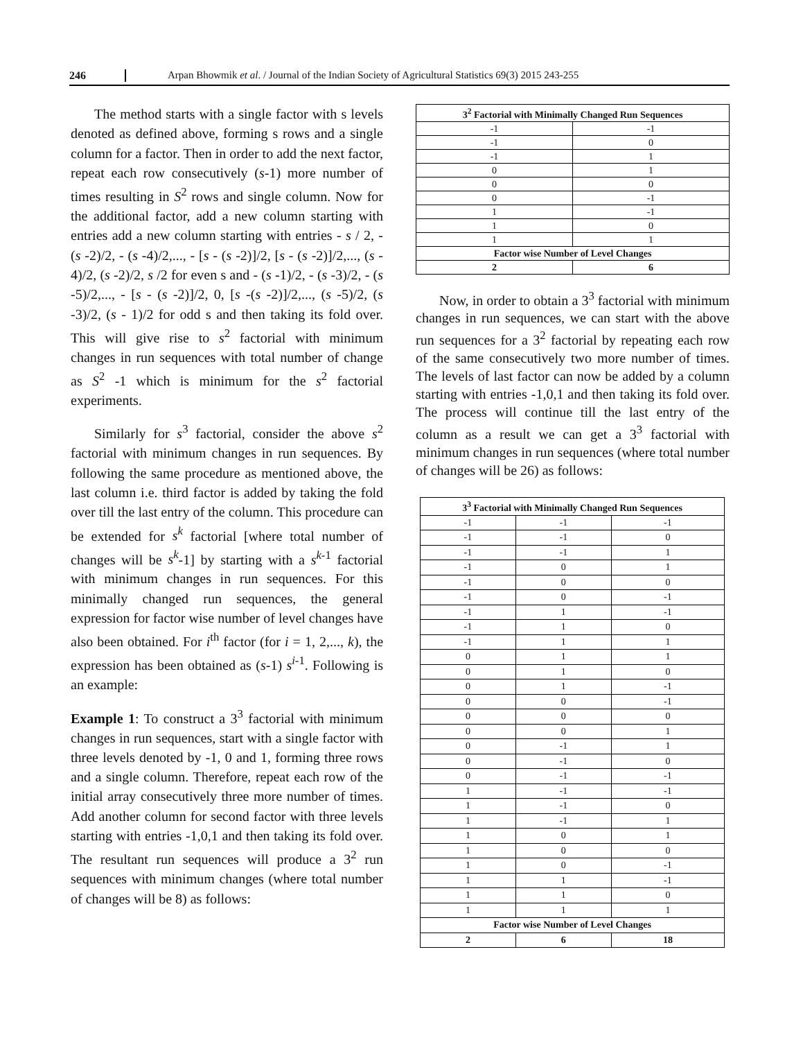246 Arpan Bhowmik et al. / Journal of the Indian Society of Agricultural Statistics 69(3) 2015 243-255
The method starts with a single factor with s levels denoted as defined above, forming s rows and a single column for a factor. Then in order to add the next factor, repeat each row consecutively (s-1) more number of times resulting in S<sup>2</sup> rows and single column. Now for the additional factor, add a new column starting with entries add a new column starting with entries - s / 2, - (s -2)/2, - (s -4)/2,..., - [s - (s -2)]/2, [s - (s -2)]/2,..., (s - 4)/2, (s -2)/2, s /2 for even s and - (s -1)/2, - (s -3)/2, - (s -5)/2,..., - [s - (s -2)]/2, 0, [s -(s -2)]/2,..., (s -5)/2, (s -3)/2, (s - 1)/2 for odd s and then taking its fold over. This will give rise to s<sup>2</sup> factorial with minimum changes in run sequences with total number of change as S<sup>2</sup> -1 which is minimum for the s<sup>2</sup> factorial experiments.
Similarly for s<sup>3</sup> factorial, consider the above s<sup>2</sup> factorial with minimum changes in run sequences. By following the same procedure as mentioned above, the last column i.e. third factor is added by taking the fold over till the last entry of the column. This procedure can be extended for s<sup>k</sup> factorial [where total number of changes will be s<sup>k</sup>-1] by starting with a s<sup>k-1</sup> factorial with minimum changes in run sequences. For this minimally changed run sequences, the general expression for factor wise number of level changes have also been obtained. For i<sup>th</sup> factor (for i = 1, 2,..., k), the expression has been obtained as (s-1) s<sup>i-1</sup>. Following is an example:
Example 1: To construct a 3<sup>3</sup> factorial with minimum changes in run sequences, start with a single factor with three levels denoted by -1, 0 and 1, forming three rows and a single column. Therefore, repeat each row of the initial array consecutively three more number of times. Add another column for second factor with three levels starting with entries -1,0,1 and then taking its fold over. The resultant run sequences will produce a 3<sup>2</sup> run sequences with minimum changes (where total number of changes will be 8) as follows:
| 3<sup>2</sup> Factorial with Minimally Changed Run Sequences | |
| --- | --- |
| -1 | -1 |
| -1 | 0 |
| -1 | 1 |
| 0 | 1 |
| 0 | 0 |
| 0 | -1 |
| 1 | -1 |
| 1 | 0 |
| 1 | 1 |
| Factor wise Number of Level Changes | |
| 2 | 6 |
Now, in order to obtain a 3<sup>3</sup> factorial with minimum changes in run sequences, we can start with the above run sequences for a 3<sup>2</sup> factorial by repeating each row of the same consecutively two more number of times. The levels of last factor can now be added by a column starting with entries -1,0,1 and then taking its fold over. The process will continue till the last entry of the column as a result we can get a 3<sup>3</sup> factorial with minimum changes in run sequences (where total number of changes will be 26) as follows:
| 3<sup>3</sup> Factorial with Minimally Changed Run Sequences | | |
| --- | --- | --- |
| -1 | -1 | -1 |
| -1 | -1 | 0 |
| -1 | -1 | 1 |
| -1 | 0 | 1 |
| -1 | 0 | 0 |
| -1 | 0 | -1 |
| -1 | 1 | -1 |
| -1 | 1 | 0 |
| -1 | 1 | 1 |
| 0 | 1 | 1 |
| 0 | 1 | 0 |
| 0 | 1 | -1 |
| 0 | 0 | -1 |
| 0 | 0 | 0 |
| 0 | 0 | 1 |
| 0 | -1 | 1 |
| 0 | -1 | 0 |
| 0 | -1 | -1 |
| 1 | -1 | -1 |
| 1 | -1 | 0 |
| 1 | -1 | 1 |
| 1 | 0 | 1 |
| 1 | 0 | 0 |
| 1 | 0 | -1 |
| 1 | 1 | -1 |
| 1 | 1 | 0 |
| 1 | 1 | 1 |
| Factor wise Number of Level Changes | | |
| 2 | 6 | 18 |